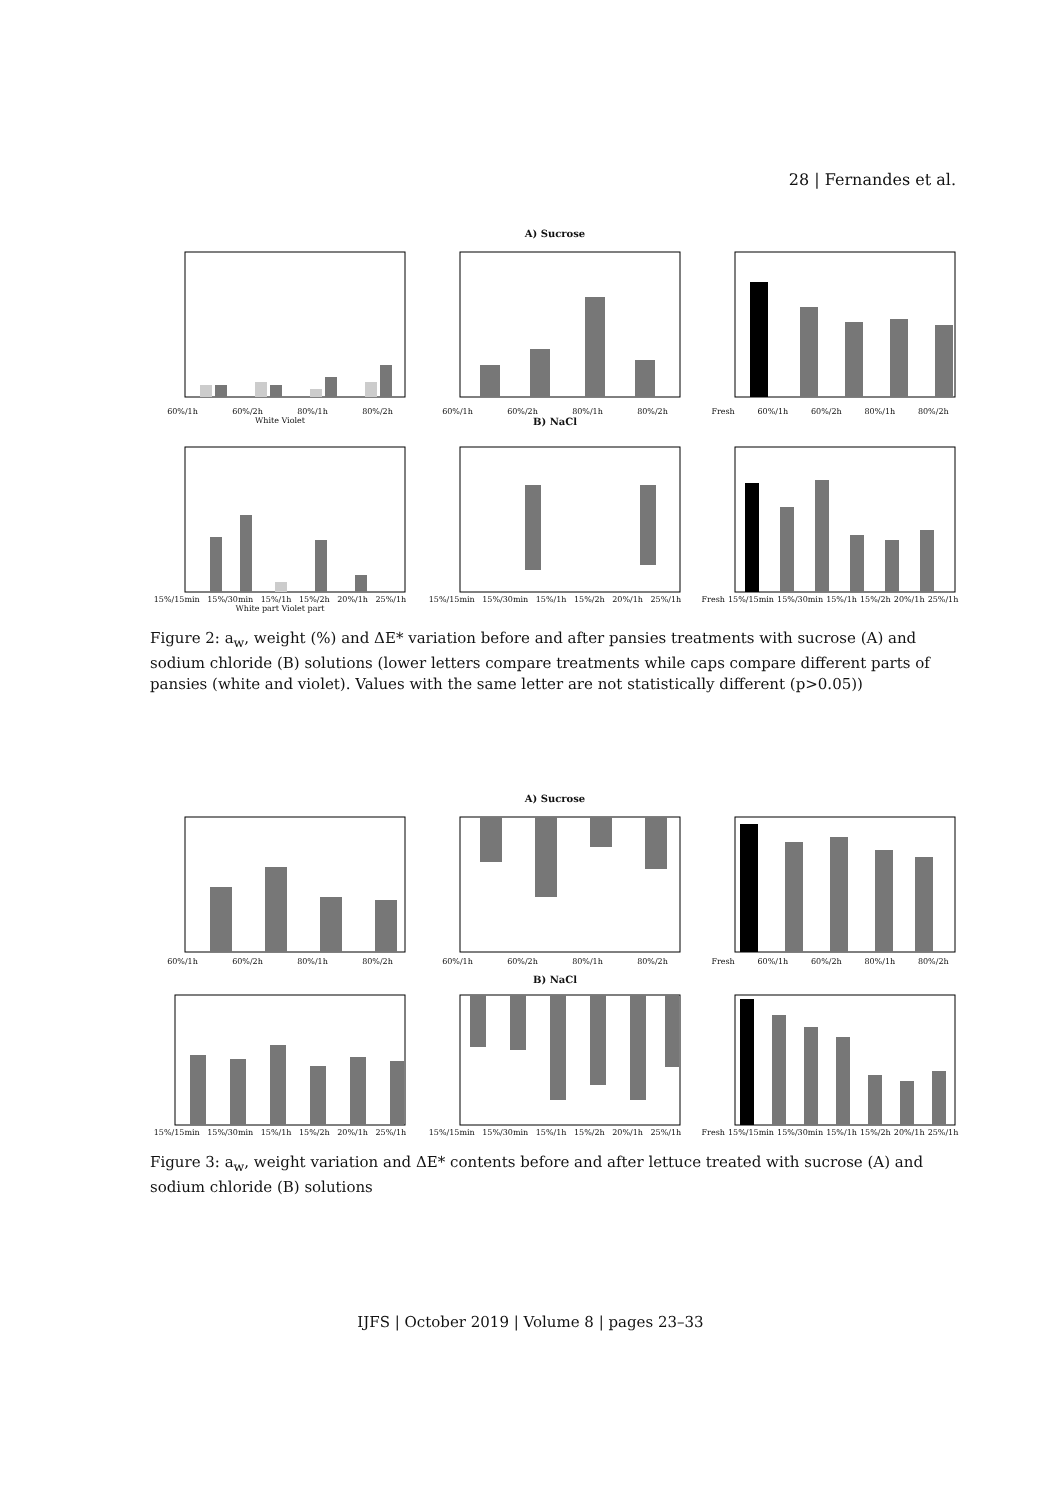28 | Fernandes et al.
A) Sucrose
60%/1h 60%/2h 80%/1h 80%/2h
White Violet
60%/1h 60%/2h 80%/1h 80%/2h
B) NaCl
Fresh 60%/1h 60%/2h 80%/1h 80%/2h
15%/15min 15%/30min 15%/1h 15%/2h 20%/1h 25%/1h
White part Violet part
15%/15min 15%/30min 15%/1h 15%/2h 20%/1h 25%/1h Fresh 15%/15min 15%/30min 15%/1h 15%/2h 20%/1h 25%/1h
Figure 2: a<sub>w</sub>, weight (%) and ΔE* variation before and after pansies treatments with sucrose (A) and sodium chloride (B) solutions (lower letters compare treatments while caps compare different parts of pansies (white and violet). Values with the same letter are not statistically different (p>0.05))
A) Sucrose
60%/1h 60%/2h 80%/1h 80%/2h 60%/1h 60%/2h 80%/1h 80%/2h Fresh 60%/1h 60%/2h 80%/1h 80%/2h
B) NaCl
15%/15min 15%/30min 15%/1h 15%/2h 20%/1h 25%/1h 15%/15min 15%/30min 15%/1h 15%/2h 20%/1h 25%/1h Fresh 15%/15min 15%/30min 15%/1h 15%/2h 20%/1h 25%/1h
Figure 3: a<sub>w</sub>, weight variation and ΔE* contents before and after lettuce treated with sucrose (A) and sodium chloride (B) solutions
IJFS | October 2019 | Volume 8 | pages 23–33